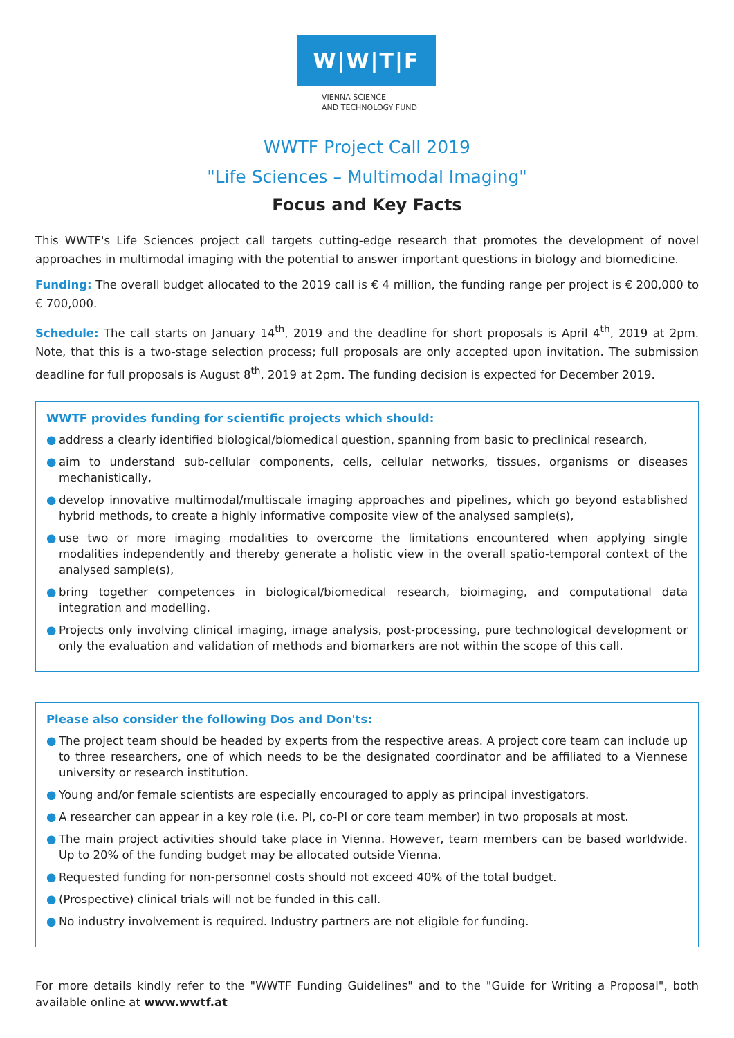W|W|T|F
VIENNA SCIENCE
AND TECHNOLOGY FUND
WWTF Project Call 2019
"Life Sciences – Multimodal Imaging"
Focus and Key Facts
This WWTF's Life Sciences project call targets cutting-edge research that promotes the development of novel approaches in multimodal imaging with the potential to answer important questions in biology and biomedicine.
Funding: The overall budget allocated to the 2019 call is € 4 million, the funding range per project is € 200,000 to € 700,000.
Schedule: The call starts on January 14<sup>th</sup>, 2019 and the deadline for short proposals is April 4<sup>th</sup>, 2019 at 2pm. Note, that this is a two-stage selection process; full proposals are only accepted upon invitation. The submission deadline for full proposals is August 8<sup>th</sup>, 2019 at 2pm. The funding decision is expected for December 2019.
WWTF provides funding for scientific projects which should:
● address a clearly identified biological/biomedical question, spanning from basic to preclinical research,
● aim to understand sub-cellular components, cells, cellular networks, tissues, organisms or diseases mechanistically,
● develop innovative multimodal/multiscale imaging approaches and pipelines, which go beyond established hybrid methods, to create a highly informative composite view of the analysed sample(s),
● use two or more imaging modalities to overcome the limitations encountered when applying single modalities independently and thereby generate a holistic view in the overall spatio-temporal context of the analysed sample(s),
● bring together competences in biological/biomedical research, bioimaging, and computational data integration and modelling.
● Projects only involving clinical imaging, image analysis, post-processing, pure technological development or only the evaluation and validation of methods and biomarkers are not within the scope of this call.
Please also consider the following Dos and Don'ts:
● The project team should be headed by experts from the respective areas. A project core team can include up to three researchers, one of which needs to be the designated coordinator and be affiliated to a Viennese university or research institution.
● Young and/or female scientists are especially encouraged to apply as principal investigators.
● A researcher can appear in a key role (i.e. PI, co-PI or core team member) in two proposals at most.
● The main project activities should take place in Vienna. However, team members can be based worldwide. Up to 20% of the funding budget may be allocated outside Vienna.
● Requested funding for non-personnel costs should not exceed 40% of the total budget.
● (Prospective) clinical trials will not be funded in this call.
● No industry involvement is required. Industry partners are not eligible for funding.
For more details kindly refer to the "WWTF Funding Guidelines" and to the "Guide for Writing a Proposal", both available online at www.wwtf.at